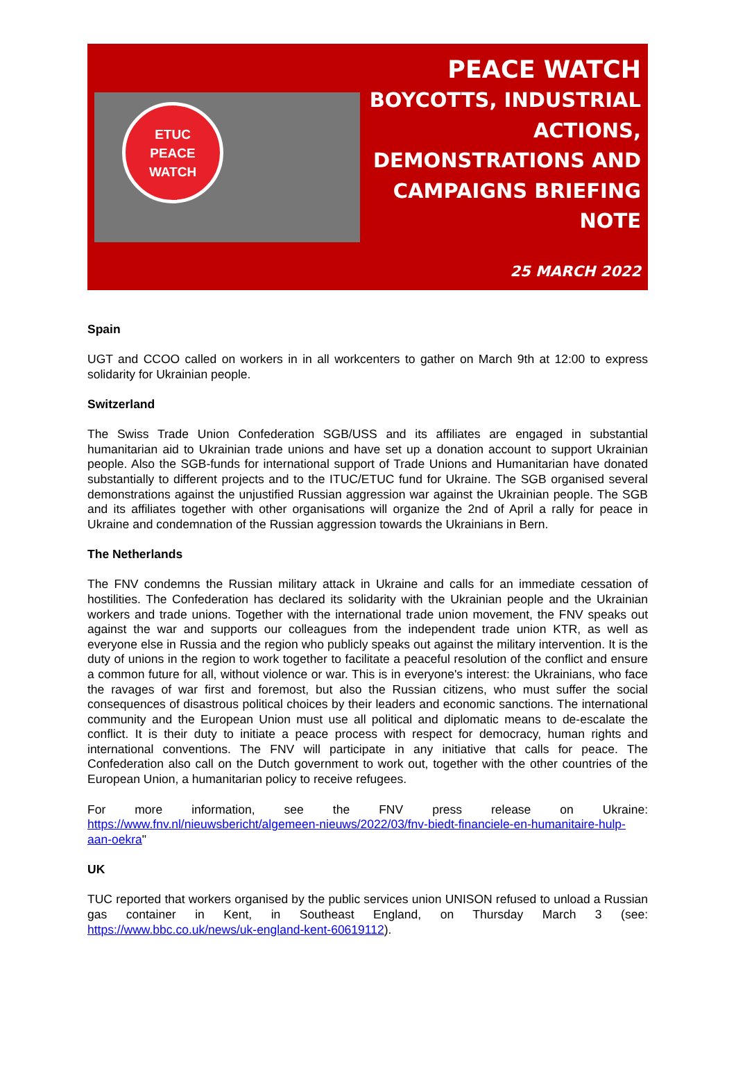ETUC
PEACE
WATCH
PEACE WATCH
BOYCOTTS, INDUSTRIAL ACTIONS, DEMONSTRATIONS AND CAMPAIGNS BRIEFING NOTE
25 MARCH 2022
Spain
UGT and CCOO called on workers in in all workcenters to gather on March 9th at 12:00 to express solidarity for Ukrainian people.
Switzerland
The Swiss Trade Union Confederation SGB/USS and its affiliates are engaged in substantial humanitarian aid to Ukrainian trade unions and have set up a donation account to support Ukrainian people. Also the SGB-funds for international support of Trade Unions and Humanitarian have donated substantially to different projects and to the ITUC/ETUC fund for Ukraine. The SGB organised several demonstrations against the unjustified Russian aggression war against the Ukrainian people. The SGB and its affiliates together with other organisations will organize the 2nd of April a rally for peace in Ukraine and condemnation of the Russian aggression towards the Ukrainians in Bern.
The Netherlands
The FNV condemns the Russian military attack in Ukraine and calls for an immediate cessation of hostilities. The Confederation has declared its solidarity with the Ukrainian people and the Ukrainian workers and trade unions. Together with the international trade union movement, the FNV speaks out against the war and supports our colleagues from the independent trade union KTR, as well as everyone else in Russia and the region who publicly speaks out against the military intervention. It is the duty of unions in the region to work together to facilitate a peaceful resolution of the conflict and ensure a common future for all, without violence or war. This is in everyone's interest: the Ukrainians, who face the ravages of war first and foremost, but also the Russian citizens, who must suffer the social consequences of disastrous political choices by their leaders and economic sanctions. The international community and the European Union must use all political and diplomatic means to de-escalate the conflict. It is their duty to initiate a peace process with respect for democracy, human rights and international conventions. The FNV will participate in any initiative that calls for peace. The Confederation also call on the Dutch government to work out, together with the other countries of the European Union, a humanitarian policy to receive refugees.
For more information, see the FNV press release on Ukraine: https://www.fnv.nl/nieuwsbericht/algemeen-nieuws/2022/03/fnv-biedt-financiele-en-humanitaire-hulp-aan-oekra"
UK
TUC reported that workers organised by the public services union UNISON refused to unload a Russian gas container in Kent, in Southeast England, on Thursday March 3 (see: https://www.bbc.co.uk/news/uk-england-kent-60619112).